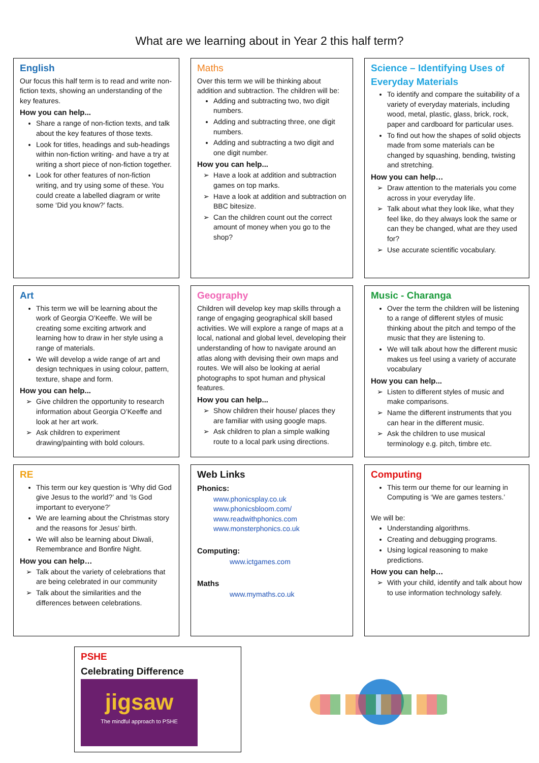What are we learning about in Year 2 this half term?
English
Our focus this half term is to read and write non-fiction texts, showing an understanding of the key features.
How you can help...
Share a range of non-fiction texts, and talk about the key features of those texts.
Look for titles, headings and sub-headings within non-fiction writing- and have a try at writing a short piece of non-fiction together.
Look for other features of non-fiction writing, and try using some of these. You could create a labelled diagram or write some ‘Did you know?’ facts.
Maths
Over this term we will be thinking about addition and subtraction. The children will be:
Adding and subtracting two, two digit numbers.
Adding and subtracting three, one digit numbers.
Adding and subtracting a two digit and one digit number.
How you can help...
Have a look at addition and subtraction games on top marks.
Have a look at addition and subtraction on BBC bitesize.
Can the children count out the correct amount of money when you go to the shop?
Science – Identifying Uses of Everyday Materials
To identify and compare the suitability of a variety of everyday materials, including wood, metal, plastic, glass, brick, rock, paper and cardboard for particular uses.
To find out how the shapes of solid objects made from some materials can be changed by squashing, bending, twisting and stretching.
How you can help…
Draw attention to the materials you come across in your everyday life.
Talk about what they look like, what they feel like, do they always look the same or can they be changed, what are they used for?
Use accurate scientific vocabulary.
Art
This term we will be learning about the work of Georgia O’Keeffe. We will be creating some exciting artwork and learning how to draw in her style using a range of materials.
We will develop a wide range of art and design techniques in using colour, pattern, texture, shape and form.
How you can help...
Give children the opportunity to research information about Georgia O’Keeffe and look at her art work.
Ask children to experiment drawing/painting with bold colours.
Geography
Children will develop key map skills through a range of engaging geographical skill based activities. We will explore a range of maps at a local, national and global level, developing their understanding of how to navigate around an atlas along with devising their own maps and routes. We will also be looking at aerial photographs to spot human and physical features.
How you can help...
Show children their house/ places they are familiar with using google maps.
Ask children to plan a simple walking route to a local park using directions.
Music - Charanga
Over the term the children will be listening to a range of different styles of music thinking about the pitch and tempo of the music that they are listening to.
We will talk about how the different music makes us feel using a variety of accurate vocabulary
How you can help...
Listen to different styles of music and make comparisons.
Name the different instruments that you can hear in the different music.
Ask the children to use musical terminology e.g. pitch, timbre etc.
RE
This term our key question is ‘Why did God give Jesus to the world?’ and ‘Is God important to everyone?’
We are learning about the Christmas story and the reasons for Jesus’ birth.
We will also be learning about Diwali, Remembrance and Bonfire Night.
How you can help…
Talk about the variety of celebrations that are being celebrated in our community
Talk about the similarities and the differences between celebrations.
Web Links
Phonics:
www.phonicsplay.co.uk
www.phonicsbloom.com/
www.readwithphonics.com
www.monsterphonics.co.uk
Computing:
www.ictgames.com
Maths
www.mymaths.co.uk
Computing
This term our theme for our learning in Computing is ‘We are games testers.’
We will be:
Understanding algorithms.
Creating and debugging programs.
Using logical reasoning to make predictions.
How you can help…
With your child, identify and talk about how to use information technology safely.
PSHE
Celebrating Difference
jigsaw
The mindful approach to PSHE